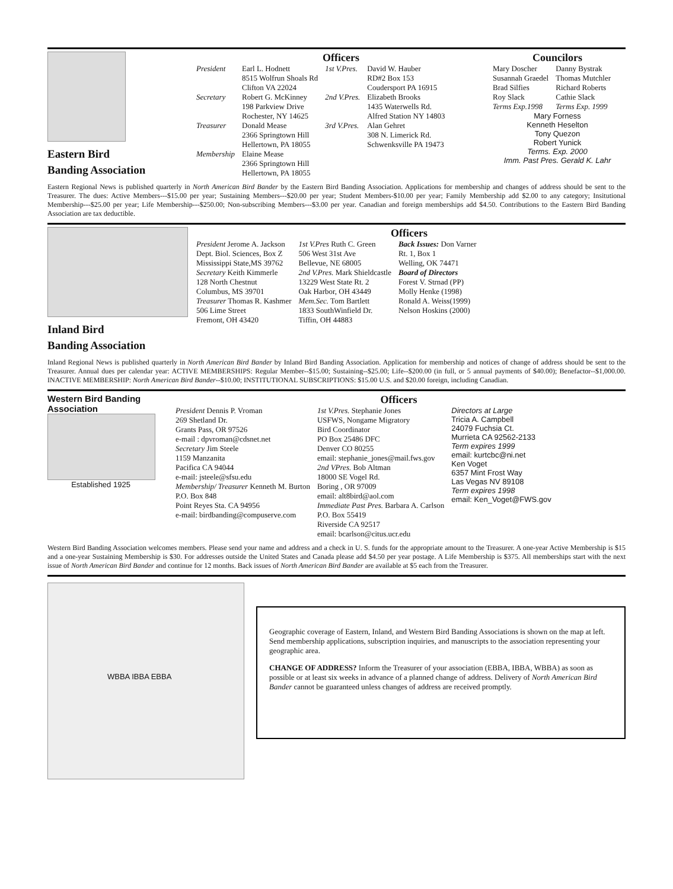Eastern Bird
Banding Association
Officers
| President | Earl L. Hodnett 8515 Wolfrun Shoals Rd Clifton VA 22024 | 1st V.Pres. | David W. Hauber RD#2 Box 153 Coudersport PA 16915 |
| Secretary | Robert G. McKinney 198 Parkview Drive Rochester, NY 14625 | 2nd V.Pres. | Elizabeth Brooks 1435 Waterwells Rd. Alfred Station NY 14803 |
| Treasurer | Donald Mease 2366 Springtown Hill Hellertown, PA 18055 | 3rd V.Pres. | Alan Gehret 308 N. Limerick Rd. Schwenksville PA 19473 |
| Membership | Elaine Mease 2366 Springtown Hill Hellertown, PA 18055 | | |
Councilors
| Mary Doscher Susannah Graedel Brad Silfies Roy Slack Terms Exp.1998 | Danny Bystrak Thomas Mutchler Richard Roberts Cathie Slack Terms Exp. 1999 |
Mary Forness
Kenneth Heselton
Tony Quezon
Robert Yunick
Terms. Exp. 2000
Imm. Past Pres. Gerald K. Lahr
Eastern Regional News is published quarterly in North American Bird Bander by the Eastern Bird Banding Association. Applications for membership and changes of address should be sent to the Treasurer. The dues: Active Members---$15.00 per year; Sustaining Members---$20.00 per year; Student Members-$10.00 per year; Family Membership add $2.00 to any category; Insitutional Membership---$25.00 per year; Life Membership---$250.00; Non-subscribing Members---$3.00 per year. Canadian and foreign memberships add $4.50. Contributions to the Eastern Bird Banding Association are tax deductible.
Inland Bird
Banding Association
Officers
| President Jerome A. Jackson Dept. Biol. Sciences, Box Z Mississippi State,MS 39762 Secretary Keith Kimmerle 128 North Chestnut Columbus, MS 39701 Treasurer Thomas R. Kashmer 506 Lime Street Fremont, OH 43420 | 1st V.Pres Ruth C. Green 506 West 31st Ave Bellevue, NE 68005 2nd V.Pres. Mark Shieldcastle 13229 West State Rt. 2 Oak Harbor, OH 43449 Mem.Sec. Tom Bartlett 1833 SouthWinfield Dr. Tiffin, OH 44883 | Back Issues: Don Varner Rt. 1, Box 1 Welling, OK 74471 Board of Directors Forest V. Strnad (PP) Molly Henke (1998) Ronald A. Weiss(1999) Nelson Hoskins (2000) |
Inland Regional News is published quarterly in North American Bird Bander by Inland Bird Banding Association. Application for membership and notices of change of address should be sent to the Treasurer. Annual dues per calendar year: ACTIVE MEMBERSHIPS: Regular Member--$15.00; Sustaining--$25.00; Life--$200.00 (in full, or 5 annual payments of $40.00); Benefactor--$1,000.00. INACTIVE MEMBERSHIP: North American Bird Bander--$10.00; INSTITUTIONAL SUBSCRIPTIONS: $15.00 U.S. and $20.00 foreign, including Canadian.
Western Bird Banding Association
Established 1925
Officers
| President Dennis P. Vroman 269 Shetland Dr. Grants Pass, OR 97526 e-mail : dpvroman@cdsnet.net Secretary Jim Steele 1159 Manzanita Pacifica CA 94044 e-mail: jsteele@sfsu.edu Membership/ Treasurer Kenneth M. Burton P.O. Box 848 Point Reyes Sta. CA 94956 e-mail: birdbanding@compuserve.com | 1st V.Pres. Stephanie Jones USFWS, Nongame Migratory Bird Coordinator PO Box 25486 DFC Denver CO 80255 email: stephanie_jones@mail.fws.gov 2nd VPres. Bob Altman 18000 SE Vogel Rd. Boring , OR 97009 email: alt8bird@aol.com Immediate Past Pres. Barbara A. Carlson P.O. Box 55419 Riverside CA 92517 email: bcarlson@citus.ucr.edu | Directors at Large Tricia A. Campbell 24079 Fuchsia Ct. Murrieta CA 92562-2133 Term expires 1999 email: kurtcbc@ni.net Ken Voget 6357 Mint Frost Way Las Vegas NV 89108 Term expires 1998 email: Ken_Voget@FWS.gov |
Western Bird Banding Association welcomes members. Please send your name and address and a check in U. S. funds for the appropriate amount to the Treasurer. A one-year Active Membership is $15 and a one-year Sustaining Membership is $30. For addresses outside the United States and Canada please add $4.50 per year postage. A Life Membership is $375. All memberships start with the next issue of North American Bird Bander and continue for 12 months. Back issues of North American Bird Bander are available at $5 each from the Treasurer.
WBBA IBBA EBBA
Geographic coverage of Eastern, Inland, and Western Bird Banding Associations is shown on the map at left. Send membership applications, subscription inquiries, and manuscripts to the association representing your geographic area.
CHANGE OF ADDRESS? Inform the Treasurer of your association (EBBA, IBBA, WBBA) as soon as possible or at least six weeks in advance of a planned change of address. Delivery of North American Bird Bander cannot be guaranteed unless changes of address are received promptly.